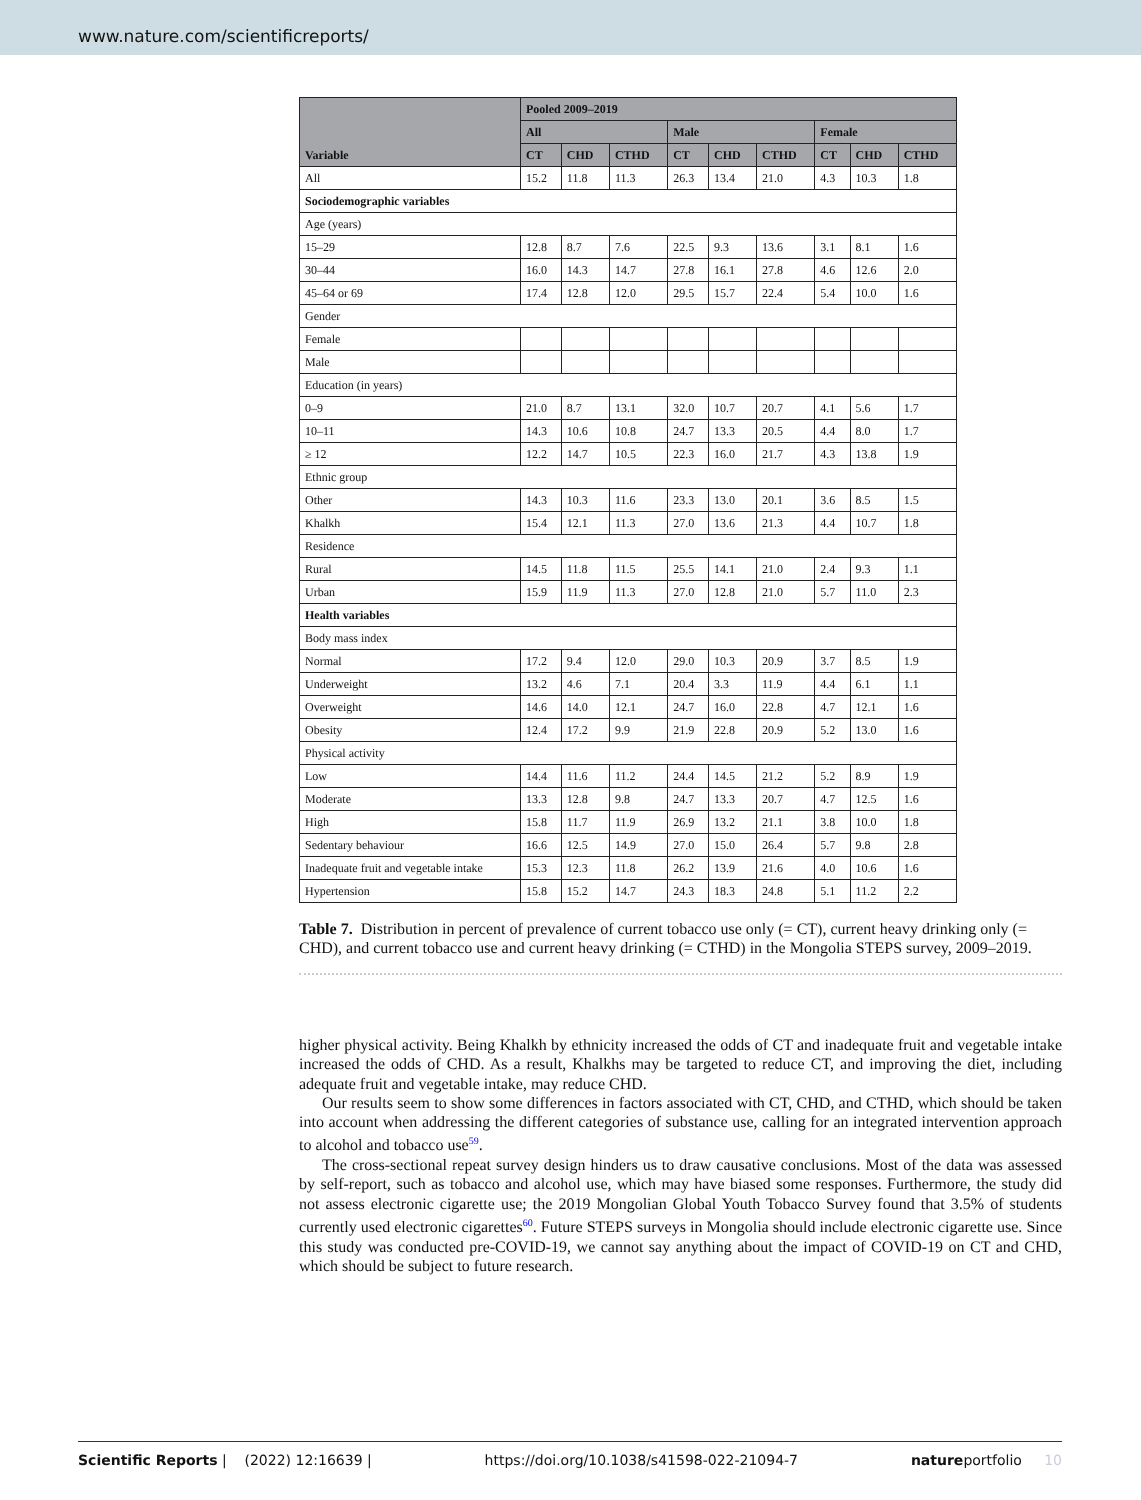www.nature.com/scientificreports/
| Variable | Pooled 2009–2019 | | | | | | | | |
| --- | --- | --- | --- | --- | --- | --- | --- | --- | --- |
| | All | | | Male | | | Female | | |
| | CT | CHD | CTHD | CT | CHD | CTHD | CT | CHD | CTHD |
| All | 15.2 | 11.8 | 11.3 | 26.3 | 13.4 | 21.0 | 4.3 | 10.3 | 1.8 |
| Sociodemographic variables | | | | | | | | | |
| Age (years) | | | | | | | | | |
| 15–29 | 12.8 | 8.7 | 7.6 | 22.5 | 9.3 | 13.6 | 3.1 | 8.1 | 1.6 |
| 30–44 | 16.0 | 14.3 | 14.7 | 27.8 | 16.1 | 27.8 | 4.6 | 12.6 | 2.0 |
| 45–64 or 69 | 17.4 | 12.8 | 12.0 | 29.5 | 15.7 | 22.4 | 5.4 | 10.0 | 1.6 |
| Gender | | | | | | | | | |
| Female | | | | | | | | | |
| Male | | | | | | | | | |
| Education (in years) | | | | | | | | | |
| 0–9 | 21.0 | 8.7 | 13.1 | 32.0 | 10.7 | 20.7 | 4.1 | 5.6 | 1.7 |
| 10–11 | 14.3 | 10.6 | 10.8 | 24.7 | 13.3 | 20.5 | 4.4 | 8.0 | 1.7 |
| ≥ 12 | 12.2 | 14.7 | 10.5 | 22.3 | 16.0 | 21.7 | 4.3 | 13.8 | 1.9 |
| Ethnic group | | | | | | | | | |
| Other | 14.3 | 10.3 | 11.6 | 23.3 | 13.0 | 20.1 | 3.6 | 8.5 | 1.5 |
| Khalkh | 15.4 | 12.1 | 11.3 | 27.0 | 13.6 | 21.3 | 4.4 | 10.7 | 1.8 |
| Residence | | | | | | | | | |
| Rural | 14.5 | 11.8 | 11.5 | 25.5 | 14.1 | 21.0 | 2.4 | 9.3 | 1.1 |
| Urban | 15.9 | 11.9 | 11.3 | 27.0 | 12.8 | 21.0 | 5.7 | 11.0 | 2.3 |
| Health variables | | | | | | | | | |
| Body mass index | | | | | | | | | |
| Normal | 17.2 | 9.4 | 12.0 | 29.0 | 10.3 | 20.9 | 3.7 | 8.5 | 1.9 |
| Underweight | 13.2 | 4.6 | 7.1 | 20.4 | 3.3 | 11.9 | 4.4 | 6.1 | 1.1 |
| Overweight | 14.6 | 14.0 | 12.1 | 24.7 | 16.0 | 22.8 | 4.7 | 12.1 | 1.6 |
| Obesity | 12.4 | 17.2 | 9.9 | 21.9 | 22.8 | 20.9 | 5.2 | 13.0 | 1.6 |
| Physical activity | | | | | | | | | |
| Low | 14.4 | 11.6 | 11.2 | 24.4 | 14.5 | 21.2 | 5.2 | 8.9 | 1.9 |
| Moderate | 13.3 | 12.8 | 9.8 | 24.7 | 13.3 | 20.7 | 4.7 | 12.5 | 1.6 |
| High | 15.8 | 11.7 | 11.9 | 26.9 | 13.2 | 21.1 | 3.8 | 10.0 | 1.8 |
| Sedentary behaviour | 16.6 | 12.5 | 14.9 | 27.0 | 15.0 | 26.4 | 5.7 | 9.8 | 2.8 |
| Inadequate fruit and vegetable intake | 15.3 | 12.3 | 11.8 | 26.2 | 13.9 | 21.6 | 4.0 | 10.6 | 1.6 |
| Hypertension | 15.8 | 15.2 | 14.7 | 24.3 | 18.3 | 24.8 | 5.1 | 11.2 | 2.2 |
Table 7. Distribution in percent of prevalence of current tobacco use only (= CT), current heavy drinking only (= CHD), and current tobacco use and current heavy drinking (= CTHD) in the Mongolia STEPS survey, 2009–2019.
higher physical activity. Being Khalkh by ethnicity increased the odds of CT and inadequate fruit and vegetable intake increased the odds of CHD. As a result, Khalkhs may be targeted to reduce CT, and improving the diet, including adequate fruit and vegetable intake, may reduce CHD.
Our results seem to show some differences in factors associated with CT, CHD, and CTHD, which should be taken into account when addressing the different categories of substance use, calling for an integrated intervention approach to alcohol and tobacco use<sup>59</sup>.
The cross-sectional repeat survey design hinders us to draw causative conclusions. Most of the data was assessed by self-report, such as tobacco and alcohol use, which may have biased some responses. Furthermore, the study did not assess electronic cigarette use; the 2019 Mongolian Global Youth Tobacco Survey found that 3.5% of students currently used electronic cigarettes<sup>60</sup>. Future STEPS surveys in Mongolia should include electronic cigarette use. Since this study was conducted pre-COVID-19, we cannot say anything about the impact of COVID-19 on CT and CHD, which should be subject to future research.
Scientific Reports | (2022) 12:16639 | https://doi.org/10.1038/s41598-022-21094-7 natureportfolio 10